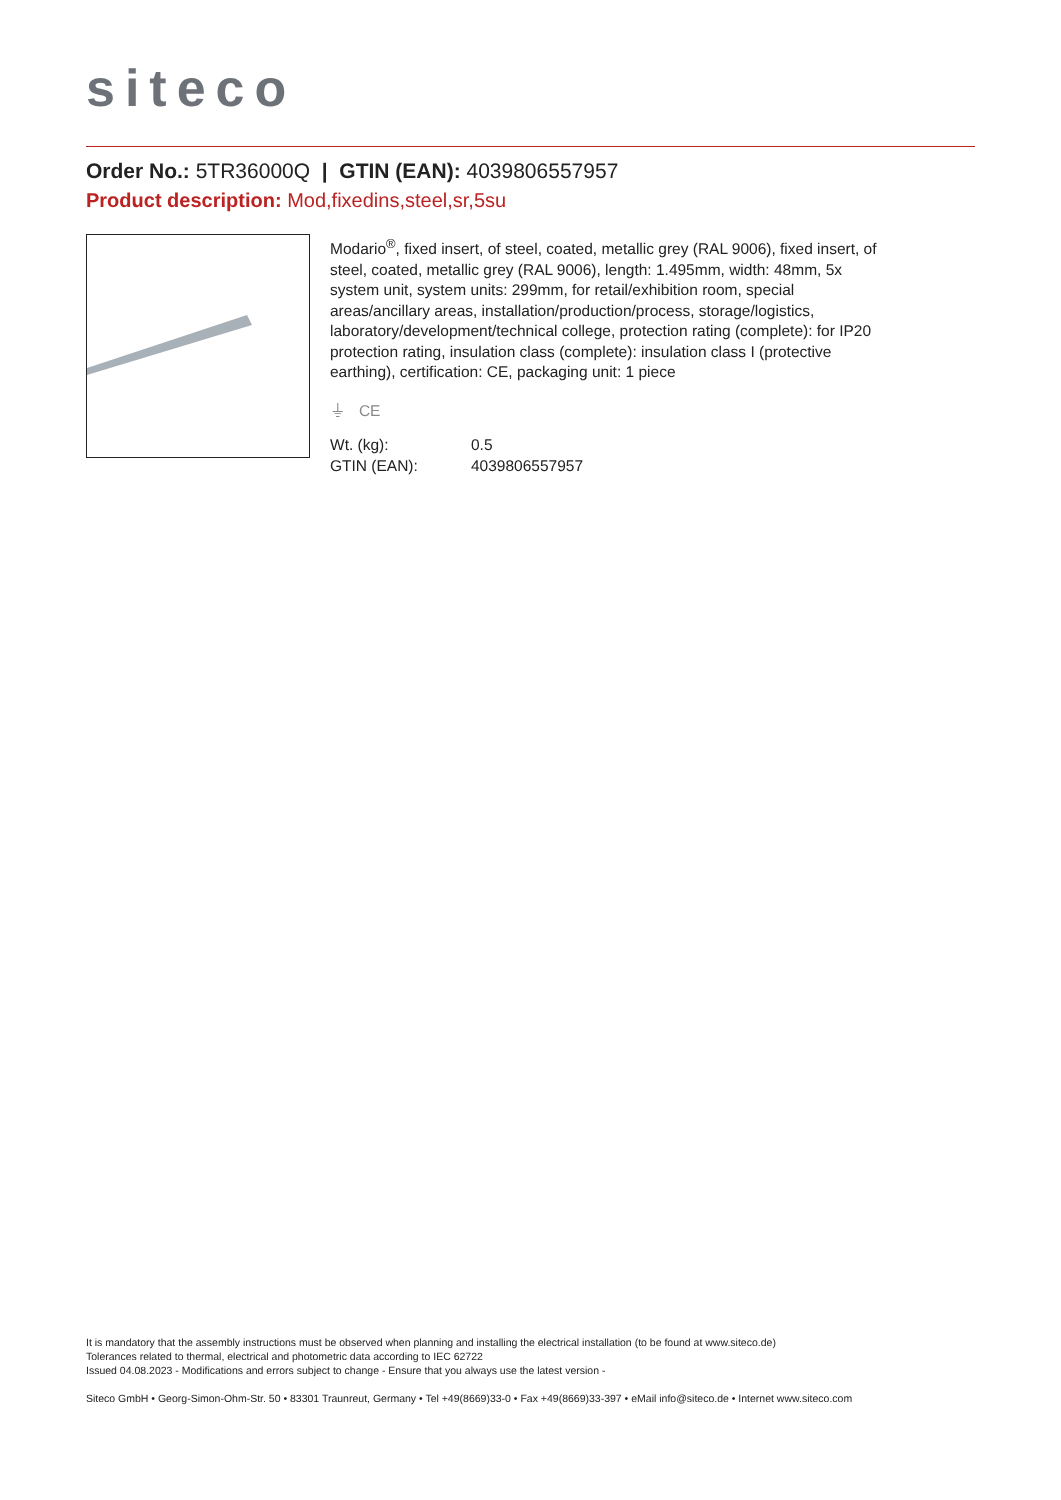siteco
Order No.: 5TR36000Q | GTIN (EAN): 4039806557957
Product description: Mod,fixedins,steel,sr,5su
Modario<sup>®</sup>, fixed insert, of steel, coated, metallic grey (RAL 9006), fixed insert, of steel, coated, metallic grey (RAL 9006), length: 1.495mm, width: 48mm, 5x system unit, system units: 299mm, for retail/exhibition room, special areas/ancillary areas, installation/production/process, storage/logistics, laboratory/development/technical college, protection rating (complete): for IP20 protection rating, insulation class (complete): insulation class I (protective earthing), certification: CE, packaging unit: 1 piece
⏚ CE
| Wt. (kg): | 0.5 |
| GTIN (EAN): | 4039806557957 |
It is mandatory that the assembly instructions must be observed when planning and installing the electrical installation (to be found at www.siteco.de)
Tolerances related to thermal, electrical and photometric data according to IEC 62722
Issued 04.08.2023 - Modifications and errors subject to change - Ensure that you always use the latest version -
Siteco GmbH • Georg-Simon-Ohm-Str. 50 • 83301 Traunreut, Germany • Tel +49(8669)33-0 • Fax +49(8669)33-397 • eMail info@siteco.de • Internet www.siteco.com